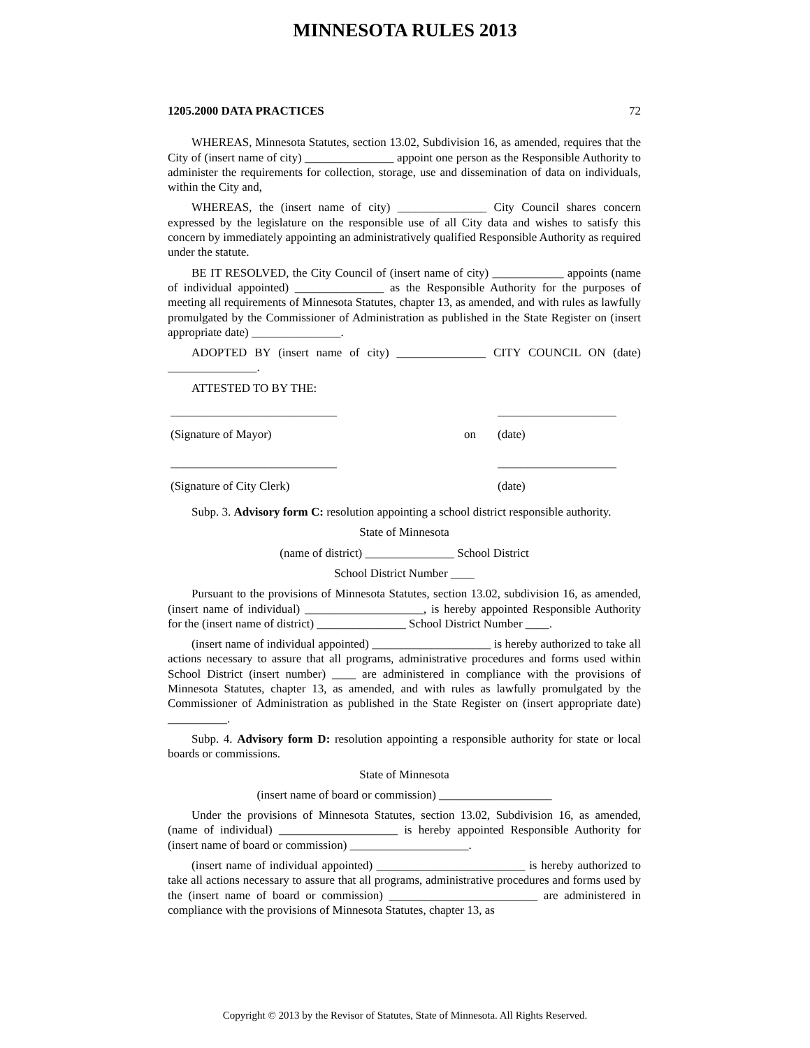MINNESOTA RULES 2013
1205.2000 DATA PRACTICES 72
WHEREAS, Minnesota Statutes, section 13.02, Subdivision 16, as amended, requires that the City of (insert name of city) _______________ appoint one person as the Responsible Authority to administer the requirements for collection, storage, use and dissemination of data on individuals, within the City and,
WHEREAS, the (insert name of city) _______________ City Council shares concern expressed by the legislature on the responsible use of all City data and wishes to satisfy this concern by immediately appointing an administratively qualified Responsible Authority as required under the statute.
BE IT RESOLVED, the City Council of (insert name of city) ____________ appoints (name of individual appointed) _______________ as the Responsible Authority for the purposes of meeting all requirements of Minnesota Statutes, chapter 13, as amended, and with rules as lawfully promulgated by the Commissioner of Administration as published in the State Register on (insert appropriate date) _______________.
ADOPTED BY (insert name of city) _______________ CITY COUNCIL ON (date) _______________.
ATTESTED TO BY THE:
____________________________ ____________________
(Signature of Mayor) on (date)
____________________________ ____________________
(Signature of City Clerk) (date)
Subp. 3. Advisory form C: resolution appointing a school district responsible authority.
State of Minnesota
(name of district) _______________ School District
School District Number ____
Pursuant to the provisions of Minnesota Statutes, section 13.02, subdivision 16, as amended, (insert name of individual) ____________________, is hereby appointed Responsible Authority for the (insert name of district) _______________ School District Number ____.
(insert name of individual appointed) ____________________ is hereby authorized to take all actions necessary to assure that all programs, administrative procedures and forms used within School District (insert number) ____ are administered in compliance with the provisions of Minnesota Statutes, chapter 13, as amended, and with rules as lawfully promulgated by the Commissioner of Administration as published in the State Register on (insert appropriate date) __________.
Subp. 4. Advisory form D: resolution appointing a responsible authority for state or local boards or commissions.
State of Minnesota
(insert name of board or commission) ___________________
Under the provisions of Minnesota Statutes, section 13.02, Subdivision 16, as amended, (name of individual) ____________________ is hereby appointed Responsible Authority for (insert name of board or commission) ____________________.
(insert name of individual appointed) _________________________ is hereby authorized to take all actions necessary to assure that all programs, administrative procedures and forms used by the (insert name of board or commission) _________________________ are administered in compliance with the provisions of Minnesota Statutes, chapter 13, as
Copyright © 2013 by the Revisor of Statutes, State of Minnesota. All Rights Reserved.